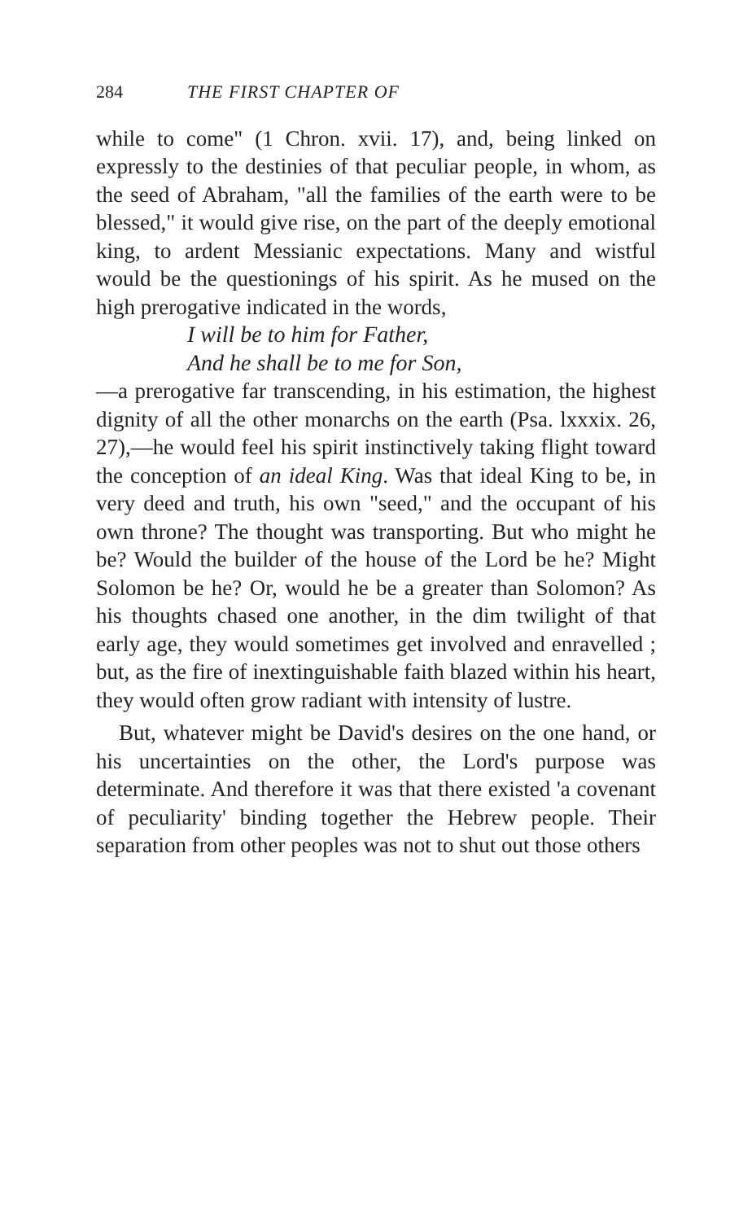284 THE FIRST CHAPTER OF
while to come" (1 Chron. xvii. 17), and, being linked on expressly to the destinies of that peculiar people, in whom, as the seed of Abraham, "all the families of the earth were to be blessed," it would give rise, on the part of the deeply emotional king, to ardent Messianic expectations. Many and wistful would be the questionings of his spirit. As he mused on the high prerogative indicated in the words,
I will be to him for Father,
And he shall be to me for Son,
—a prerogative far transcending, in his estimation, the highest dignity of all the other monarchs on the earth (Psa. lxxxix. 26, 27),—he would feel his spirit instinctively taking flight toward the conception of an ideal King. Was that ideal King to be, in very deed and truth, his own "seed," and the occupant of his own throne? The thought was transporting. But who might he be? Would the builder of the house of the Lord be he? Might Solomon be he? Or, would he be a greater than Solomon? As his thoughts chased one another, in the dim twilight of that early age, they would sometimes get involved and enravelled ; but, as the fire of inextinguishable faith blazed within his heart, they would often grow radiant with intensity of lustre.
But, whatever might be David's desires on the one hand, or his uncertainties on the other, the Lord's purpose was determinate. And therefore it was that there existed 'a covenant of peculiarity' binding together the Hebrew people. Their separation from other peoples was not to shut out those others